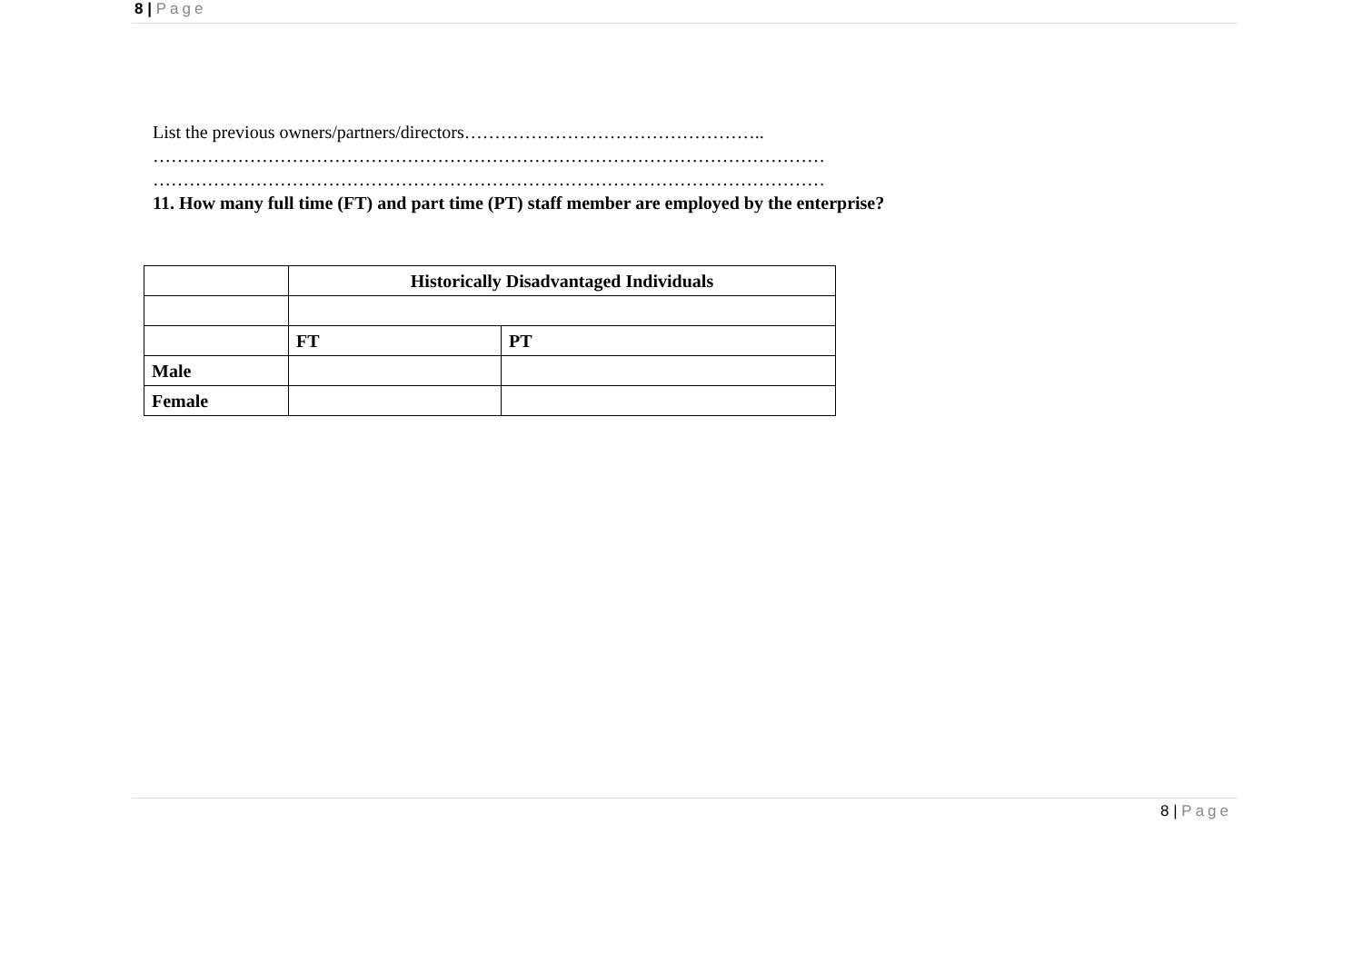8 | Page
List the previous owners/partners/directors…………………………………………..
…………………………………………………………………………………………………
…………………………………………………………………………………………………
11. How many full time (FT) and part time (PT) staff member are employed by the enterprise?
| | Historically Disadvantaged Individuals | |
| | FT | PT |
| Male | | |
| Female | | |
8 | Page